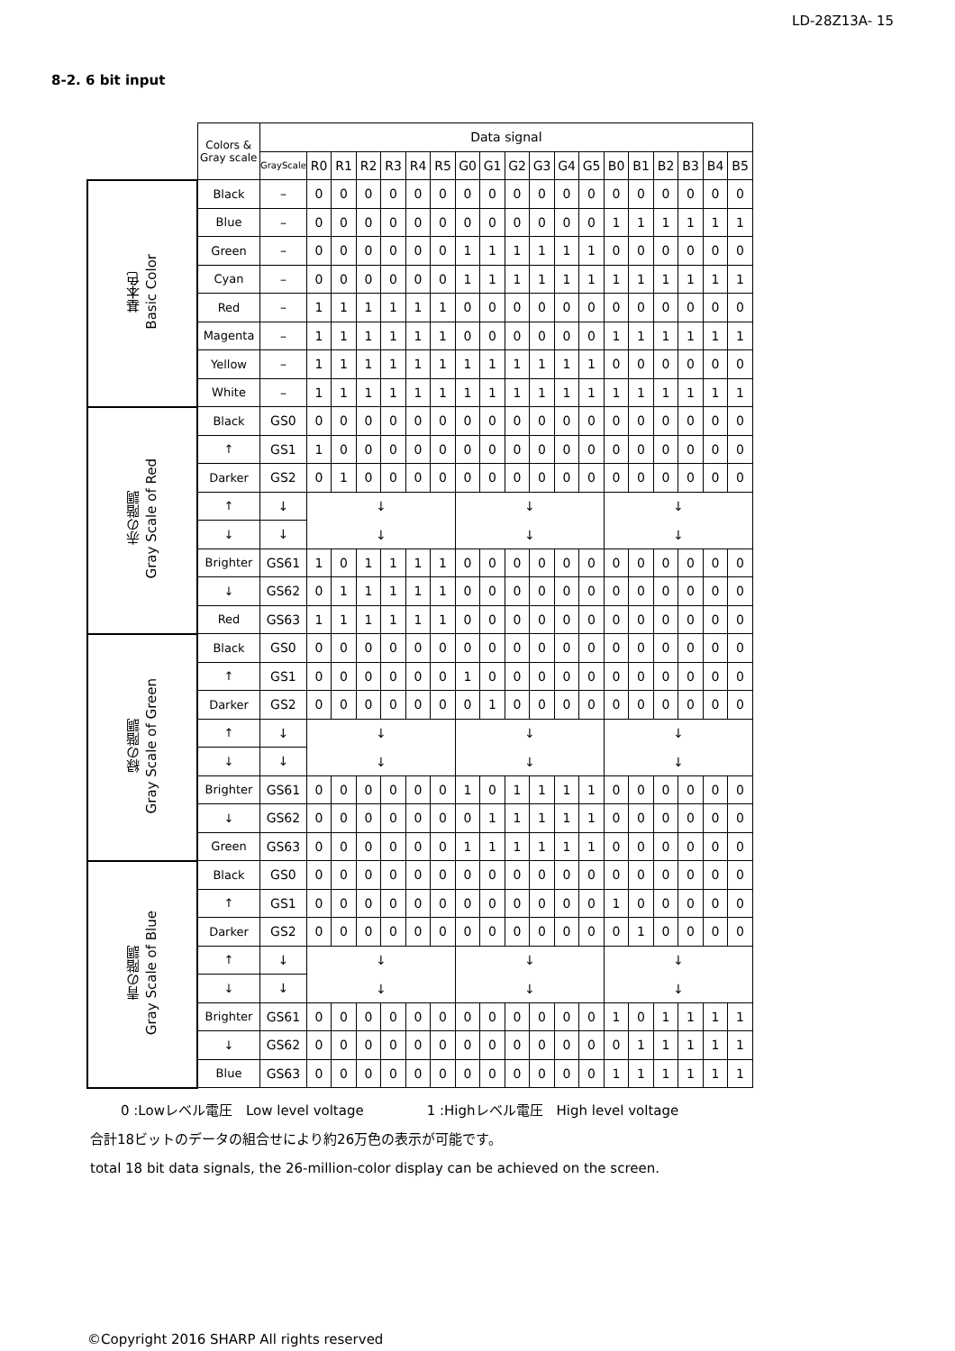LD-28Z13A- 15
8-2. 6 bit input
| | Colors & Gray scale | Data signal | | | | | | | | | | | | | | | | | | |
| --- | --- | --- | --- | --- | --- | --- | --- | --- | --- | --- | --- | --- | --- | --- | --- | --- | --- | --- | --- | --- |
| | | GrayScale | R0 | R1 | R2 | R3 | R4 | R5 | G0 | G1 | G2 | G3 | G4 | G5 | B0 | B1 | B2 | B3 | B4 | B5 |
| 基本色 Basic Color | Black | – | 0 | 0 | 0 | 0 | 0 | 0 | 0 | 0 | 0 | 0 | 0 | 0 | 0 | 0 | 0 | 0 | 0 | 0 |
| | Blue | – | 0 | 0 | 0 | 0 | 0 | 0 | 0 | 0 | 0 | 0 | 0 | 0 | 1 | 1 | 1 | 1 | 1 | 1 |
| | Green | – | 0 | 0 | 0 | 0 | 0 | 0 | 1 | 1 | 1 | 1 | 1 | 1 | 0 | 0 | 0 | 0 | 0 | 0 |
| | Cyan | – | 0 | 0 | 0 | 0 | 0 | 0 | 1 | 1 | 1 | 1 | 1 | 1 | 1 | 1 | 1 | 1 | 1 | 1 |
| | Red | – | 1 | 1 | 1 | 1 | 1 | 1 | 0 | 0 | 0 | 0 | 0 | 0 | 0 | 0 | 0 | 0 | 0 | 0 |
| | Magenta | – | 1 | 1 | 1 | 1 | 1 | 1 | 0 | 0 | 0 | 0 | 0 | 0 | 1 | 1 | 1 | 1 | 1 | 1 |
| | Yellow | – | 1 | 1 | 1 | 1 | 1 | 1 | 1 | 1 | 1 | 1 | 1 | 1 | 0 | 0 | 0 | 0 | 0 | 0 |
| | White | – | 1 | 1 | 1 | 1 | 1 | 1 | 1 | 1 | 1 | 1 | 1 | 1 | 1 | 1 | 1 | 1 | 1 | 1 |
| 赤の階調 Gray Scale of Red | Black | GS0 | 0 | 0 | 0 | 0 | 0 | 0 | 0 | 0 | 0 | 0 | 0 | 0 | 0 | 0 | 0 | 0 | 0 | 0 |
| | ↑ | GS1 | 1 | 0 | 0 | 0 | 0 | 0 | 0 | 0 | 0 | 0 | 0 | 0 | 0 | 0 | 0 | 0 | 0 | 0 |
| | Darker | GS2 | 0 | 1 | 0 | 0 | 0 | 0 | 0 | 0 | 0 | 0 | 0 | 0 | 0 | 0 | 0 | 0 | 0 | 0 |
| | ↑ | ↓ | ↓ ↓ | | | | | | ↓ ↓ | | | | | | ↓ ↓ | | | | | |
| | ↓ | ↓ | | | | | | | | | | | | | | | | | | |
| | Brighter | GS61 | 1 | 0 | 1 | 1 | 1 | 1 | 0 | 0 | 0 | 0 | 0 | 0 | 0 | 0 | 0 | 0 | 0 | 0 |
| | ↓ | GS62 | 0 | 1 | 1 | 1 | 1 | 1 | 0 | 0 | 0 | 0 | 0 | 0 | 0 | 0 | 0 | 0 | 0 | 0 |
| | Red | GS63 | 1 | 1 | 1 | 1 | 1 | 1 | 0 | 0 | 0 | 0 | 0 | 0 | 0 | 0 | 0 | 0 | 0 | 0 |
| 緑の階調 Gray Scale of Green | Black | GS0 | 0 | 0 | 0 | 0 | 0 | 0 | 0 | 0 | 0 | 0 | 0 | 0 | 0 | 0 | 0 | 0 | 0 | 0 |
| | ↑ | GS1 | 0 | 0 | 0 | 0 | 0 | 0 | 1 | 0 | 0 | 0 | 0 | 0 | 0 | 0 | 0 | 0 | 0 | 0 |
| | Darker | GS2 | 0 | 0 | 0 | 0 | 0 | 0 | 0 | 1 | 0 | 0 | 0 | 0 | 0 | 0 | 0 | 0 | 0 | 0 |
| | ↑ | ↓ | ↓ ↓ | | | | | | ↓ ↓ | | | | | | ↓ ↓ | | | | | |
| | ↓ | ↓ | | | | | | | | | | | | | | | | | | |
| | Brighter | GS61 | 0 | 0 | 0 | 0 | 0 | 0 | 1 | 0 | 1 | 1 | 1 | 1 | 0 | 0 | 0 | 0 | 0 | 0 |
| | ↓ | GS62 | 0 | 0 | 0 | 0 | 0 | 0 | 0 | 1 | 1 | 1 | 1 | 1 | 0 | 0 | 0 | 0 | 0 | 0 |
| | Green | GS63 | 0 | 0 | 0 | 0 | 0 | 0 | 1 | 1 | 1 | 1 | 1 | 1 | 0 | 0 | 0 | 0 | 0 | 0 |
| 青の階調 Gray Scale of Blue | Black | GS0 | 0 | 0 | 0 | 0 | 0 | 0 | 0 | 0 | 0 | 0 | 0 | 0 | 0 | 0 | 0 | 0 | 0 | 0 |
| | ↑ | GS1 | 0 | 0 | 0 | 0 | 0 | 0 | 0 | 0 | 0 | 0 | 0 | 0 | 1 | 0 | 0 | 0 | 0 | 0 |
| | Darker | GS2 | 0 | 0 | 0 | 0 | 0 | 0 | 0 | 0 | 0 | 0 | 0 | 0 | 0 | 1 | 0 | 0 | 0 | 0 |
| | ↑ | ↓ | ↓ ↓ | | | | | | ↓ ↓ | | | | | | ↓ ↓ | | | | | |
| | ↓ | ↓ | | | | | | | | | | | | | | | | | | |
| | Brighter | GS61 | 0 | 0 | 0 | 0 | 0 | 0 | 0 | 0 | 0 | 0 | 0 | 0 | 1 | 0 | 1 | 1 | 1 | 1 |
| | ↓ | GS62 | 0 | 0 | 0 | 0 | 0 | 0 | 0 | 0 | 0 | 0 | 0 | 0 | 0 | 1 | 1 | 1 | 1 | 1 |
| | Blue | GS63 | 0 | 0 | 0 | 0 | 0 | 0 | 0 | 0 | 0 | 0 | 0 | 0 | 1 | 1 | 1 | 1 | 1 | 1 |
0 :Lowレベル電圧　Low level voltage 1 :Highレベル電圧　High level voltage
合計18ビットのデータの組合せにより約26万色の表示が可能です。
total 18 bit data signals, the 26-million-color display can be achieved on the screen.
©Copyright 2016 SHARP All rights reserved